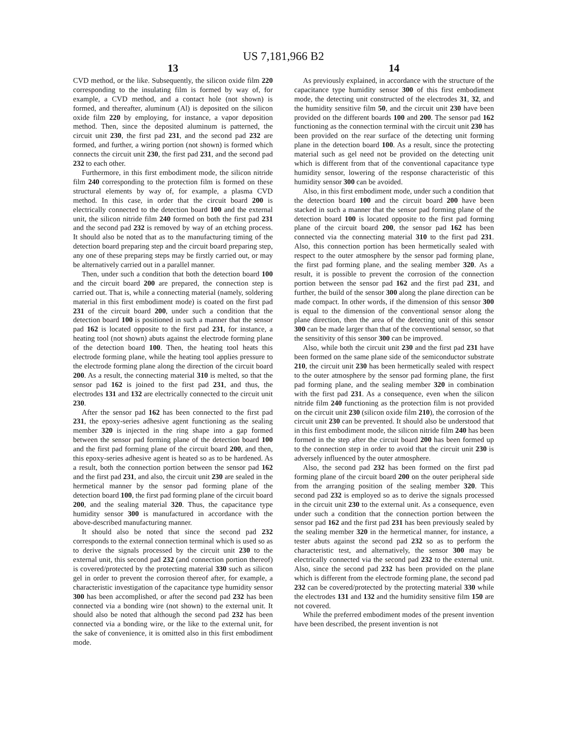US 7,181,966 B2
13
CVD method, or the like. Subsequently, the silicon oxide film 220 corresponding to the insulating film is formed by way of, for example, a CVD method, and a contact hole (not shown) is formed, and thereafter, aluminum (Al) is deposited on the silicon oxide film 220 by employing, for instance, a vapor deposition method. Then, since the deposited aluminum is patterned, the circuit unit 230, the first pad 231, and the second pad 232 are formed, and further, a wiring portion (not shown) is formed which connects the circuit unit 230, the first pad 231, and the second pad 232 to each other.
Furthermore, in this first embodiment mode, the silicon nitride film 240 corresponding to the protection film is formed on these structural elements by way of, for example, a plasma CVD method. In this case, in order that the circuit board 200 is electrically connected to the detection board 100 and the external unit, the silicon nitride film 240 formed on both the first pad 231 and the second pad 232 is removed by way of an etching process. It should also be noted that as to the manufacturing timing of the detection board preparing step and the circuit board preparing step, any one of these preparing steps may be firstly carried out, or may be alternatively carried out in a parallel manner.
Then, under such a condition that both the detection board 100 and the circuit board 200 are prepared, the connection step is carried out. That is, while a connecting material (namely, soldering material in this first embodiment mode) is coated on the first pad 231 of the circuit board 200, under such a condition that the detection board 100 is positioned in such a manner that the sensor pad 162 is located opposite to the first pad 231, for instance, a heating tool (not shown) abuts against the electrode forming plane of the detection board 100. Then, the heating tool heats this electrode forming plane, while the heating tool applies pressure to the electrode forming plane along the direction of the circuit board 200. As a result, the connecting material 310 is melted, so that the sensor pad 162 is joined to the first pad 231, and thus, the electrodes 131 and 132 are electrically connected to the circuit unit 230.
After the sensor pad 162 has been connected to the first pad 231, the epoxy-series adhesive agent functioning as the sealing member 320 is injected in the ring shape into a gap formed between the sensor pad forming plane of the detection board 100 and the first pad forming plane of the circuit board 200, and then, this epoxy-series adhesive agent is heated so as to be hardened. As a result, both the connection portion between the sensor pad 162 and the first pad 231, and also, the circuit unit 230 are sealed in the hermetical manner by the sensor pad forming plane of the detection board 100, the first pad forming plane of the circuit board 200, and the sealing material 320. Thus, the capacitance type humidity sensor 300 is manufactured in accordance with the above-described manufacturing manner.
It should also be noted that since the second pad 232 corresponds to the external connection terminal which is used so as to derive the signals processed by the circuit unit 230 to the external unit, this second pad 232 (and connection portion thereof) is covered/protected by the protecting material 330 such as silicon gel in order to prevent the corrosion thereof after, for example, a characteristic investigation of the capacitance type humidity sensor 300 has been accomplished, or after the second pad 232 has been connected via a bonding wire (not shown) to the external unit. It should also be noted that although the second pad 232 has been connected via a bonding wire, or the like to the external unit, for the sake of convenience, it is omitted also in this first embodiment mode.
14
As previously explained, in accordance with the structure of the capacitance type humidity sensor 300 of this first embodiment mode, the detecting unit constructed of the electrodes 31, 32, and the humidity sensitive film 50, and the circuit unit 230 have been provided on the different boards 100 and 200. The sensor pad 162 functioning as the connection terminal with the circuit unit 230 has been provided on the rear surface of the detecting unit forming plane in the detection board 100. As a result, since the protecting material such as gel need not be provided on the detecting unit which is different from that of the conventional capacitance type humidity sensor, lowering of the response characteristic of this humidity sensor 300 can be avoided.
Also, in this first embodiment mode, under such a condition that the detection board 100 and the circuit board 200 have been stacked in such a manner that the sensor pad forming plane of the detection board 100 is located opposite to the first pad forming plane of the circuit board 200, the sensor pad 162 has been connected via the connecting material 310 to the first pad 231. Also, this connection portion has been hermetically sealed with respect to the outer atmosphere by the sensor pad forming plane, the first pad forming plane, and the sealing member 320. As a result, it is possible to prevent the corrosion of the connection portion between the sensor pad 162 and the first pad 231, and further, the build of the sensor 300 along the plane direction can be made compact. In other words, if the dimension of this sensor 300 is equal to the dimension of the conventional sensor along the plane direction, then the area of the detecting unit of this sensor 300 can be made larger than that of the conventional sensor, so that the sensitivity of this sensor 300 can be improved.
Also, while both the circuit unit 230 and the first pad 231 have been formed on the same plane side of the semiconductor substrate 210, the circuit unit 230 has been hermetically sealed with respect to the outer atmosphere by the sensor pad forming plane, the first pad forming plane, and the sealing member 320 in combination with the first pad 231. As a consequence, even when the silicon nitride film 240 functioning as the protection film is not provided on the circuit unit 230 (silicon oxide film 210), the corrosion of the circuit unit 230 can be prevented. It should also be understood that in this first embodiment mode, the silicon nitride film 240 has been formed in the step after the circuit board 200 has been formed up to the connection step in order to avoid that the circuit unit 230 is adversely influenced by the outer atmosphere.
Also, the second pad 232 has been formed on the first pad forming plane of the circuit board 200 on the outer peripheral side from the arranging position of the sealing member 320. This second pad 232 is employed so as to derive the signals processed in the circuit unit 230 to the external unit. As a consequence, even under such a condition that the connection portion between the sensor pad 162 and the first pad 231 has been previously sealed by the sealing member 320 in the hermetical manner, for instance, a tester abuts against the second pad 232 so as to perform the characteristic test, and alternatively, the sensor 300 may be electrically connected via the second pad 232 to the external unit. Also, since the second pad 232 has been provided on the plane which is different from the electrode forming plane, the second pad 232 can be covered/protected by the protecting material 330 while the electrodes 131 and 132 and the humidity sensitive film 150 are not covered.
While the preferred embodiment modes of the present invention have been described, the present invention is not